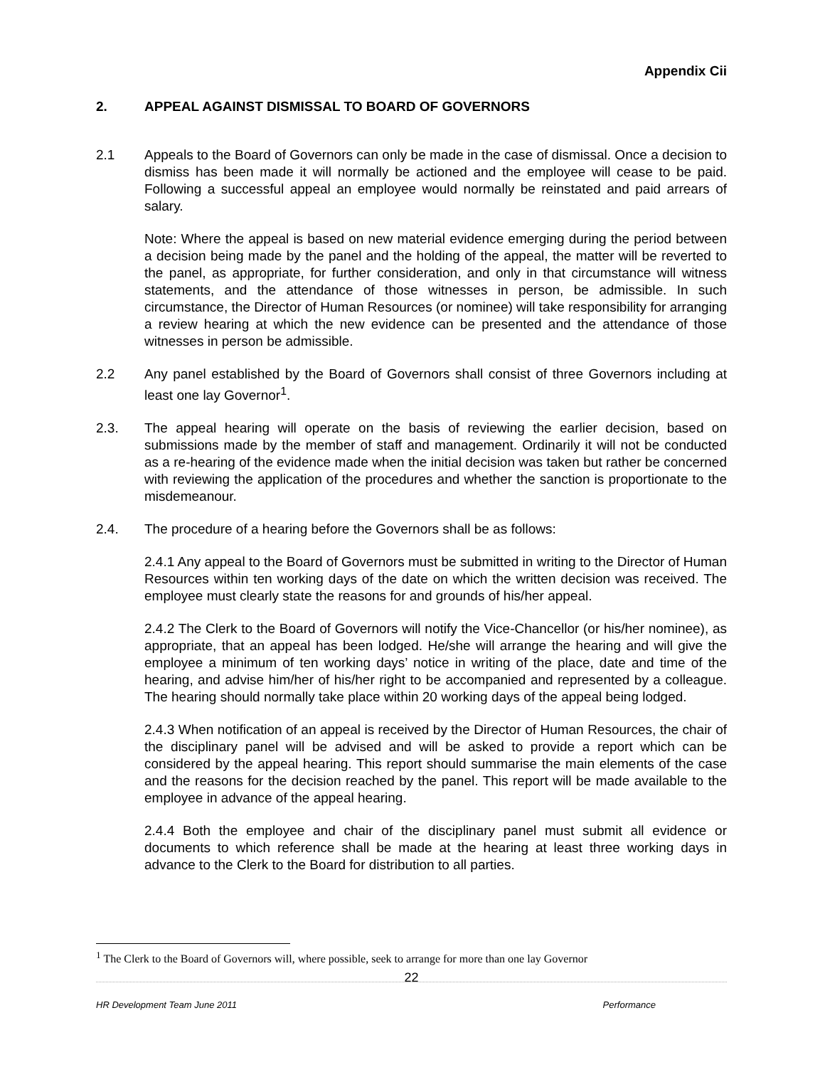Appendix Cii
2. APPEAL AGAINST DISMISSAL TO BOARD OF GOVERNORS
2.1 Appeals to the Board of Governors can only be made in the case of dismissal. Once a decision to dismiss has been made it will normally be actioned and the employee will cease to be paid. Following a successful appeal an employee would normally be reinstated and paid arrears of salary.
Note: Where the appeal is based on new material evidence emerging during the period between a decision being made by the panel and the holding of the appeal, the matter will be reverted to the panel, as appropriate, for further consideration, and only in that circumstance will witness statements, and the attendance of those witnesses in person, be admissible. In such circumstance, the Director of Human Resources (or nominee) will take responsibility for arranging a review hearing at which the new evidence can be presented and the attendance of those witnesses in person be admissible.
2.2 Any panel established by the Board of Governors shall consist of three Governors including at least one lay Governor<sup>1</sup>.
2.3. The appeal hearing will operate on the basis of reviewing the earlier decision, based on submissions made by the member of staff and management. Ordinarily it will not be conducted as a re-hearing of the evidence made when the initial decision was taken but rather be concerned with reviewing the application of the procedures and whether the sanction is proportionate to the misdemeanour.
2.4. The procedure of a hearing before the Governors shall be as follows:
2.4.1 Any appeal to the Board of Governors must be submitted in writing to the Director of Human Resources within ten working days of the date on which the written decision was received. The employee must clearly state the reasons for and grounds of his/her appeal.
2.4.2 The Clerk to the Board of Governors will notify the Vice-Chancellor (or his/her nominee), as appropriate, that an appeal has been lodged. He/she will arrange the hearing and will give the employee a minimum of ten working days’ notice in writing of the place, date and time of the hearing, and advise him/her of his/her right to be accompanied and represented by a colleague. The hearing should normally take place within 20 working days of the appeal being lodged.
2.4.3 When notification of an appeal is received by the Director of Human Resources, the chair of the disciplinary panel will be advised and will be asked to provide a report which can be considered by the appeal hearing. This report should summarise the main elements of the case and the reasons for the decision reached by the panel. This report will be made available to the employee in advance of the appeal hearing.
2.4.4 Both the employee and chair of the disciplinary panel must submit all evidence or documents to which reference shall be made at the hearing at least three working days in advance to the Clerk to the Board for distribution to all parties.
<sup>1</sup> The Clerk to the Board of Governors will, where possible, seek to arrange for more than one lay Governor
22
HR Development Team June 2011 Performance